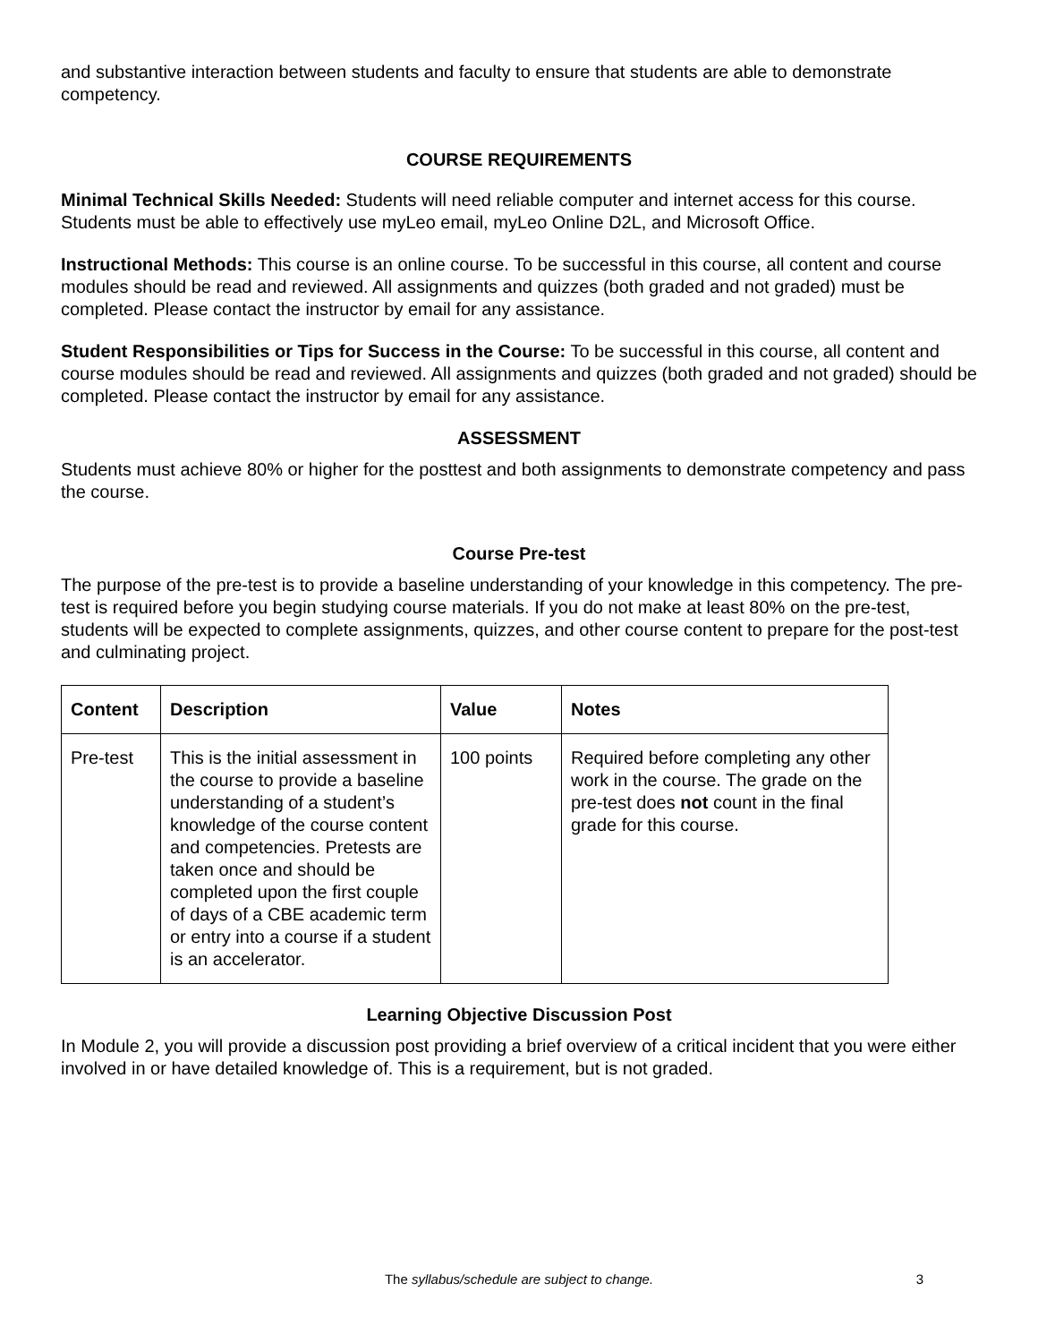and substantive interaction between students and faculty to ensure that students are able to demonstrate competency.
COURSE REQUIREMENTS
Minimal Technical Skills Needed: Students will need reliable computer and internet access for this course. Students must be able to effectively use myLeo email, myLeo Online D2L, and Microsoft Office.
Instructional Methods: This course is an online course. To be successful in this course, all content and course modules should be read and reviewed. All assignments and quizzes (both graded and not graded) must be completed. Please contact the instructor by email for any assistance.
Student Responsibilities or Tips for Success in the Course: To be successful in this course, all content and course modules should be read and reviewed. All assignments and quizzes (both graded and not graded) should be completed. Please contact the instructor by email for any assistance.
ASSESSMENT
Students must achieve 80% or higher for the posttest and both assignments to demonstrate competency and pass the course.
Course Pre-test
The purpose of the pre-test is to provide a baseline understanding of your knowledge in this competency. The pre-test is required before you begin studying course materials. If you do not make at least 80% on the pre-test, students will be expected to complete assignments, quizzes, and other course content to prepare for the post-test and culminating project.
| Content | Description | Value | Notes |
| --- | --- | --- | --- |
| Pre-test | This is the initial assessment in the course to provide a baseline understanding of a student’s knowledge of the course content and competencies. Pretests are taken once and should be completed upon the first couple of days of a CBE academic term or entry into a course if a student is an accelerator. | 100 points | Required before completing any other work in the course. The grade on the pre-test does not count in the final grade for this course. |
Learning Objective Discussion Post
In Module 2, you will provide a discussion post providing a brief overview of a critical incident that you were either involved in or have detailed knowledge of. This is a requirement, but is not graded.
The syllabus/schedule are subject to change.
3